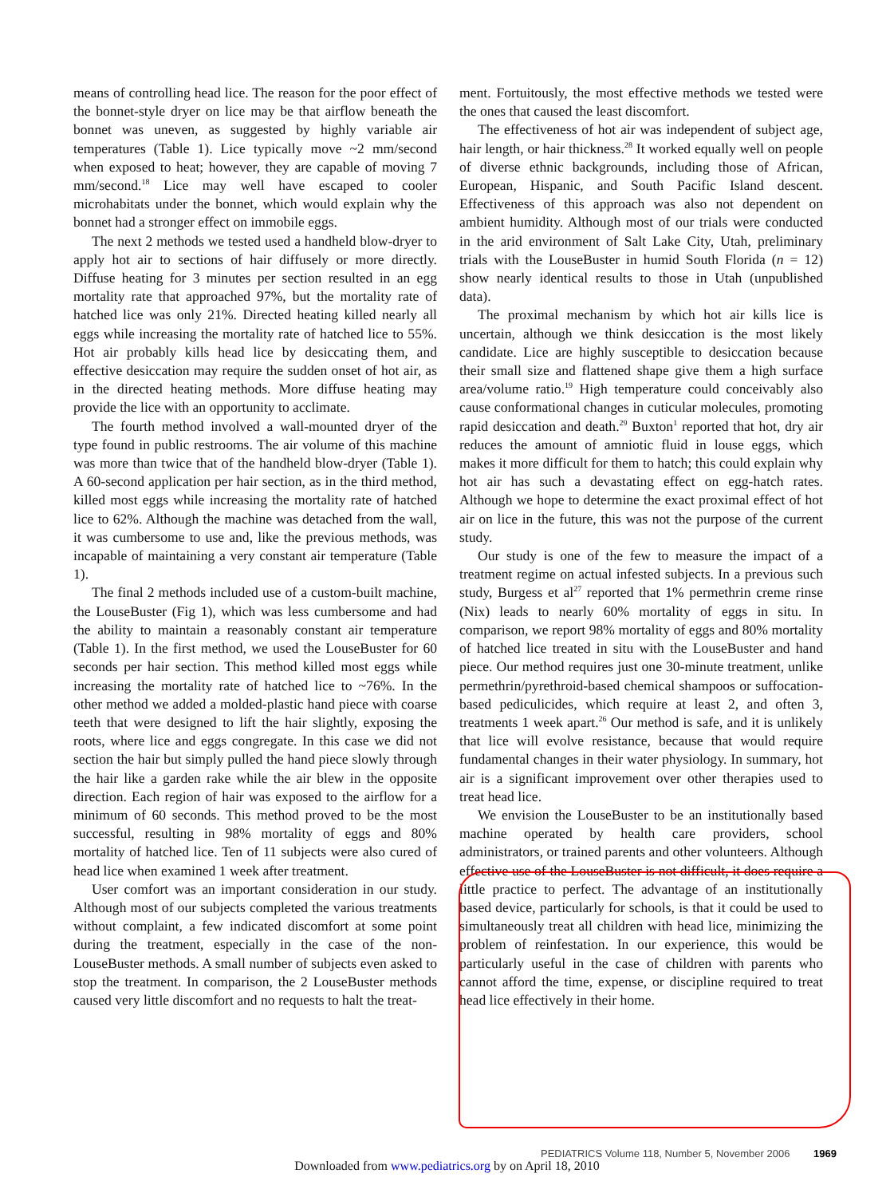means of controlling head lice. The reason for the poor effect of the bonnet-style dryer on lice may be that airflow beneath the bonnet was uneven, as suggested by highly variable air temperatures (Table 1). Lice typically move ~2 mm/second when exposed to heat; however, they are capable of moving 7 mm/second.<sup>18</sup> Lice may well have escaped to cooler microhabitats under the bonnet, which would explain why the bonnet had a stronger effect on immobile eggs.
The next 2 methods we tested used a handheld blow-dryer to apply hot air to sections of hair diffusely or more directly. Diffuse heating for 3 minutes per section resulted in an egg mortality rate that approached 97%, but the mortality rate of hatched lice was only 21%. Directed heating killed nearly all eggs while increasing the mortality rate of hatched lice to 55%. Hot air probably kills head lice by desiccating them, and effective desiccation may require the sudden onset of hot air, as in the directed heating methods. More diffuse heating may provide the lice with an opportunity to acclimate.
The fourth method involved a wall-mounted dryer of the type found in public restrooms. The air volume of this machine was more than twice that of the handheld blow-dryer (Table 1). A 60-second application per hair section, as in the third method, killed most eggs while increasing the mortality rate of hatched lice to 62%. Although the machine was detached from the wall, it was cumbersome to use and, like the previous methods, was incapable of maintaining a very constant air temperature (Table 1).
The final 2 methods included use of a custom-built machine, the LouseBuster (Fig 1), which was less cumbersome and had the ability to maintain a reasonably constant air temperature (Table 1). In the first method, we used the LouseBuster for 60 seconds per hair section. This method killed most eggs while increasing the mortality rate of hatched lice to ~76%. In the other method we added a molded-plastic hand piece with coarse teeth that were designed to lift the hair slightly, exposing the roots, where lice and eggs congregate. In this case we did not section the hair but simply pulled the hand piece slowly through the hair like a garden rake while the air blew in the opposite direction. Each region of hair was exposed to the airflow for a minimum of 60 seconds. This method proved to be the most successful, resulting in 98% mortality of eggs and 80% mortality of hatched lice. Ten of 11 subjects were also cured of head lice when examined 1 week after treatment.
User comfort was an important consideration in our study. Although most of our subjects completed the various treatments without complaint, a few indicated discomfort at some point during the treatment, especially in the case of the non-LouseBuster methods. A small number of subjects even asked to stop the treatment. In comparison, the 2 LouseBuster methods caused very little discomfort and no requests to halt the treat-
ment. Fortuitously, the most effective methods we tested were the ones that caused the least discomfort.
The effectiveness of hot air was independent of subject age, hair length, or hair thickness.<sup>28</sup> It worked equally well on people of diverse ethnic backgrounds, including those of African, European, Hispanic, and South Pacific Island descent. Effectiveness of this approach was also not dependent on ambient humidity. Although most of our trials were conducted in the arid environment of Salt Lake City, Utah, preliminary trials with the LouseBuster in humid South Florida (n = 12) show nearly identical results to those in Utah (unpublished data).
The proximal mechanism by which hot air kills lice is uncertain, although we think desiccation is the most likely candidate. Lice are highly susceptible to desiccation because their small size and flattened shape give them a high surface area/volume ratio.<sup>19</sup> High temperature could conceivably also cause conformational changes in cuticular molecules, promoting rapid desiccation and death.<sup>29</sup> Buxton<sup>1</sup> reported that hot, dry air reduces the amount of amniotic fluid in louse eggs, which makes it more difficult for them to hatch; this could explain why hot air has such a devastating effect on egg-hatch rates. Although we hope to determine the exact proximal effect of hot air on lice in the future, this was not the purpose of the current study.
Our study is one of the few to measure the impact of a treatment regime on actual infested subjects. In a previous such study, Burgess et al<sup>27</sup> reported that 1% permethrin creme rinse (Nix) leads to nearly 60% mortality of eggs in situ. In comparison, we report 98% mortality of eggs and 80% mortality of hatched lice treated in situ with the LouseBuster and hand piece. Our method requires just one 30-minute treatment, unlike permethrin/pyrethroid-based chemical shampoos or suffocation-based pediculicides, which require at least 2, and often 3, treatments 1 week apart.<sup>26</sup> Our method is safe, and it is unlikely that lice will evolve resistance, because that would require fundamental changes in their water physiology. In summary, hot air is a significant improvement over other therapies used to treat head lice.
We envision the LouseBuster to be an institutionally based machine operated by health care providers, school administrators, or trained parents and other volunteers. Although effective use of the LouseBuster is not difficult, it does require a little practice to perfect. The advantage of an institutionally based device, particularly for schools, is that it could be used to simultaneously treat all children with head lice, minimizing the problem of reinfestation. In our experience, this would be particularly useful in the case of children with parents who cannot afford the time, expense, or discipline required to treat head lice effectively in their home.
PEDIATRICS Volume 118, Number 5, November 2006 1969
Downloaded from www.pediatrics.org by on April 18, 2010